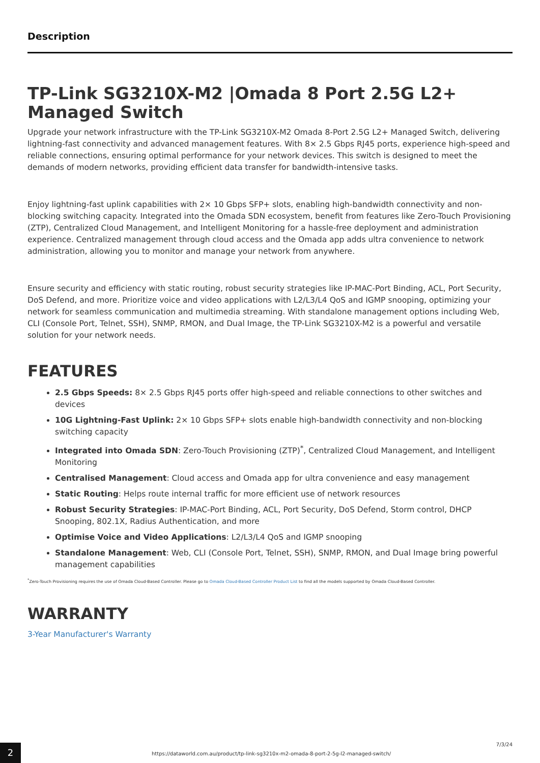Description
TP-Link SG3210X-M2 |Omada 8 Port 2.5G L2+ Managed Switch
Upgrade your network infrastructure with the TP-Link SG3210X-M2 Omada 8-Port 2.5G L2+ Managed Switch, delivering lightning-fast connectivity and advanced management features. With 8× 2.5 Gbps RJ45 ports, experience high-speed and reliable connections, ensuring optimal performance for your network devices. This switch is designed to meet the demands of modern networks, providing efficient data transfer for bandwidth-intensive tasks.
Enjoy lightning-fast uplink capabilities with 2× 10 Gbps SFP+ slots, enabling high-bandwidth connectivity and non-blocking switching capacity. Integrated into the Omada SDN ecosystem, benefit from features like Zero-Touch Provisioning (ZTP), Centralized Cloud Management, and Intelligent Monitoring for a hassle-free deployment and administration experience. Centralized management through cloud access and the Omada app adds ultra convenience to network administration, allowing you to monitor and manage your network from anywhere.
Ensure security and efficiency with static routing, robust security strategies like IP-MAC-Port Binding, ACL, Port Security, DoS Defend, and more. Prioritize voice and video applications with L2/L3/L4 QoS and IGMP snooping, optimizing your network for seamless communication and multimedia streaming. With standalone management options including Web, CLI (Console Port, Telnet, SSH), SNMP, RMON, and Dual Image, the TP-Link SG3210X-M2 is a powerful and versatile solution for your network needs.
FEATURES
2.5 Gbps Speeds: 8× 2.5 Gbps RJ45 ports offer high-speed and reliable connections to other switches and devices
10G Lightning-Fast Uplink: 2× 10 Gbps SFP+ slots enable high-bandwidth connectivity and non-blocking switching capacity
Integrated into Omada SDN: Zero-Touch Provisioning (ZTP)<sup>*</sup>, Centralized Cloud Management, and Intelligent Monitoring
Centralised Management: Cloud access and Omada app for ultra convenience and easy management
Static Routing: Helps route internal traffic for more efficient use of network resources
Robust Security Strategies: IP-MAC-Port Binding, ACL, Port Security, DoS Defend, Storm control, DHCP Snooping, 802.1X, Radius Authentication, and more
Optimise Voice and Video Applications: L2/L3/L4 QoS and IGMP snooping
Standalone Management: Web, CLI (Console Port, Telnet, SSH), SNMP, RMON, and Dual Image bring powerful management capabilities
<sup>*</sup> Zero-Touch Provisioning requires the use of Omada Cloud-Based Controller. Please go to Omada Cloud-Based Controller Product List to find all the models supported by Omada Cloud-Based Controller.
WARRANTY
3-Year Manufacturer's Warranty
2
https://dataworld.com.au/product/tp-link-sg3210x-m2-omada-8-port-2-5g-l2-managed-switch/
7/3/24